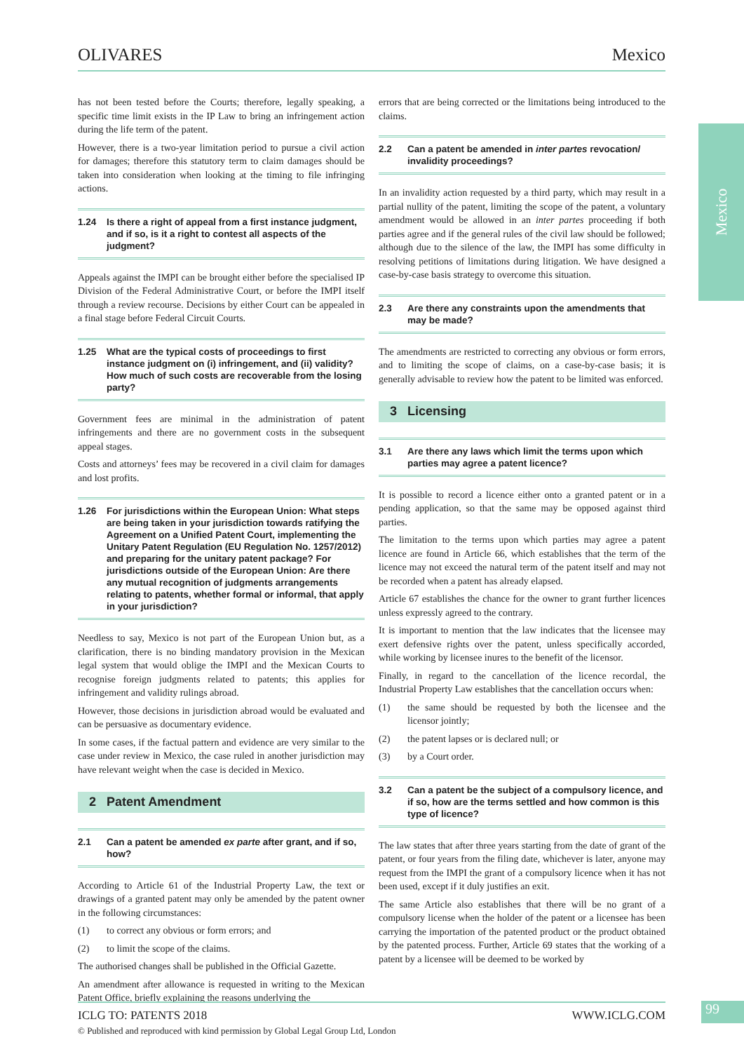OLIVARES Mexico
Mexico
has not been tested before the Courts; therefore, legally speaking, a specific time limit exists in the IP Law to bring an infringement action during the life term of the patent.
However, there is a two-year limitation period to pursue a civil action for damages; therefore this statutory term to claim damages should be taken into consideration when looking at the timing to file infringing actions.
1.24 Is there a right of appeal from a first instance judgment, and if so, is it a right to contest all aspects of the judgment?
Appeals against the IMPI can be brought either before the specialised IP Division of the Federal Administrative Court, or before the IMPI itself through a review recourse. Decisions by either Court can be appealed in a final stage before Federal Circuit Courts.
1.25 What are the typical costs of proceedings to first instance judgment on (i) infringement, and (ii) validity? How much of such costs are recoverable from the losing party?
Government fees are minimal in the administration of patent infringements and there are no government costs in the subsequent appeal stages.
Costs and attorneys’ fees may be recovered in a civil claim for damages and lost profits.
1.26 For jurisdictions within the European Union: What steps are being taken in your jurisdiction towards ratifying the Agreement on a Unified Patent Court, implementing the Unitary Patent Regulation (EU Regulation No. 1257/2012) and preparing for the unitary patent package? For jurisdictions outside of the European Union: Are there any mutual recognition of judgments arrangements relating to patents, whether formal or informal, that apply in your jurisdiction?
Needless to say, Mexico is not part of the European Union but, as a clarification, there is no binding mandatory provision in the Mexican legal system that would oblige the IMPI and the Mexican Courts to recognise foreign judgments related to patents; this applies for infringement and validity rulings abroad.
However, those decisions in jurisdiction abroad would be evaluated and can be persuasive as documentary evidence.
In some cases, if the factual pattern and evidence are very similar to the case under review in Mexico, the case ruled in another jurisdiction may have relevant weight when the case is decided in Mexico.
2 Patent Amendment
2.1 Can a patent be amended ex parte after grant, and if so, how?
According to Article 61 of the Industrial Property Law, the text or drawings of a granted patent may only be amended by the patent owner in the following circumstances:
(1) to correct any obvious or form errors; and
(2) to limit the scope of the claims.
The authorised changes shall be published in the Official Gazette.
An amendment after allowance is requested in writing to the Mexican Patent Office, briefly explaining the reasons underlying the
errors that are being corrected or the limitations being introduced to the claims.
2.2 Can a patent be amended in inter partes revocation/ invalidity proceedings?
In an invalidity action requested by a third party, which may result in a partial nullity of the patent, limiting the scope of the patent, a voluntary amendment would be allowed in an inter partes proceeding if both parties agree and if the general rules of the civil law should be followed; although due to the silence of the law, the IMPI has some difficulty in resolving petitions of limitations during litigation. We have designed a case-by-case basis strategy to overcome this situation.
2.3 Are there any constraints upon the amendments that may be made?
The amendments are restricted to correcting any obvious or form errors, and to limiting the scope of claims, on a case-by-case basis; it is generally advisable to review how the patent to be limited was enforced.
3 Licensing
3.1 Are there any laws which limit the terms upon which parties may agree a patent licence?
It is possible to record a licence either onto a granted patent or in a pending application, so that the same may be opposed against third parties.
The limitation to the terms upon which parties may agree a patent licence are found in Article 66, which establishes that the term of the licence may not exceed the natural term of the patent itself and may not be recorded when a patent has already elapsed.
Article 67 establishes the chance for the owner to grant further licences unless expressly agreed to the contrary.
It is important to mention that the law indicates that the licensee may exert defensive rights over the patent, unless specifically accorded, while working by licensee inures to the benefit of the licensor.
Finally, in regard to the cancellation of the licence recordal, the Industrial Property Law establishes that the cancellation occurs when:
(1) the same should be requested by both the licensee and the licensor jointly;
(2) the patent lapses or is declared null; or
(3) by a Court order.
3.2 Can a patent be the subject of a compulsory licence, and if so, how are the terms settled and how common is this type of licence?
The law states that after three years starting from the date of grant of the patent, or four years from the filing date, whichever is later, anyone may request from the IMPI the grant of a compulsory licence when it has not been used, except if it duly justifies an exit.
The same Article also establishes that there will be no grant of a compulsory license when the holder of the patent or a licensee has been carrying the importation of the patented product or the product obtained by the patented process. Further, Article 69 states that the working of a patent by a licensee will be deemed to be worked by
ICLG TO: PATENTS 2018 WWW.ICLG.COM
99
© Published and reproduced with kind permission by Global Legal Group Ltd, London